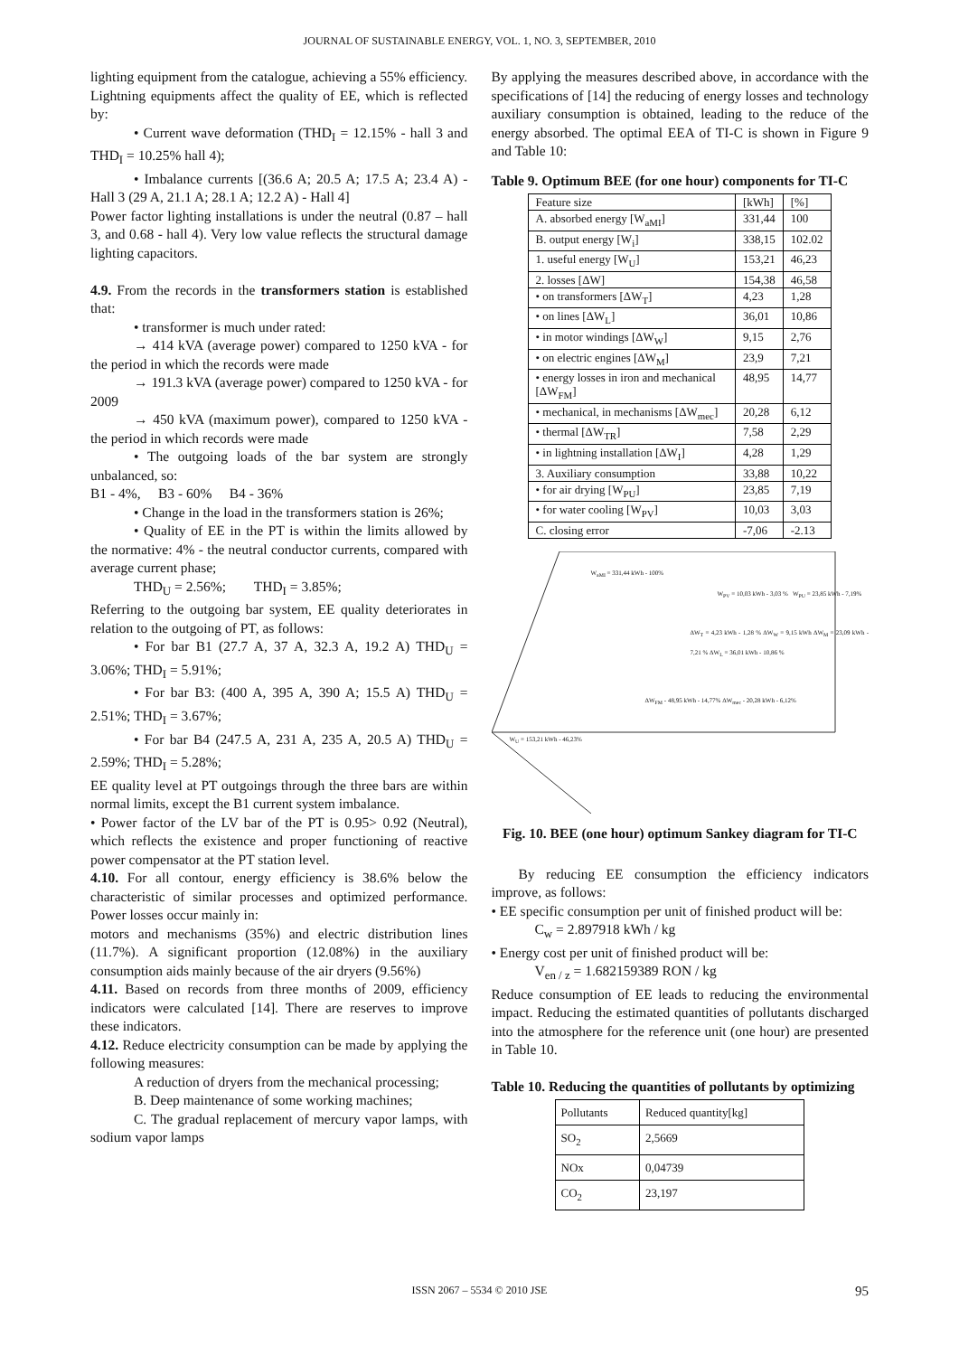JOURNAL OF SUSTAINABLE ENERGY, VOL. 1, NO. 3, SEPTEMBER, 2010
lighting equipment from the catalogue, achieving a 55% efficiency.
Lightning equipments affect the quality of EE, which is reflected by:
• Current wave deformation (THD<sub>I</sub> = 12.15% - hall 3 and THD<sub>I</sub> = 10.25% hall 4);
• Imbalance currents [(36.6 A; 20.5 A; 17.5 A; 23.4 A) - Hall 3 (29 A, 21.1 A; 28.1 A; 12.2 A) - Hall 4]
Power factor lighting installations is under the neutral (0.87 – hall 3, and 0.68 - hall 4). Very low value reflects the structural damage lighting capacitors.
4.9. From the records in the transformers station is established that:
• transformer is much under rated:
→ 414 kVA (average power) compared to 1250 kVA - for the period in which the records were made
→ 191.3 kVA (average power) compared to 1250 kVA - for 2009
→ 450 kVA (maximum power), compared to 1250 kVA - the period in which records were made
• The outgoing loads of the bar system are strongly unbalanced, so:
B1 - 4%, B3 - 60% B4 - 36%
• Change in the load in the transformers station is 26%;
• Quality of EE in the PT is within the limits allowed by the normative: 4% - the neutral conductor currents, compared with average current phase;
THD<sub>U</sub> = 2.56%; THD<sub>I</sub> = 3.85%;
Referring to the outgoing bar system, EE quality deteriorates in relation to the outgoing of PT, as follows:
• For bar B1 (27.7 A, 37 A, 32.3 A, 19.2 A) THD<sub>U</sub> = 3.06%; THD<sub>I</sub> = 5.91%;
• For bar B3: (400 A, 395 A, 390 A; 15.5 A) THD<sub>U</sub> = 2.51%; THD<sub>I</sub> = 3.67%;
• For bar B4 (247.5 A, 231 A, 235 A, 20.5 A) THD<sub>U</sub> = 2.59%; THD<sub>I</sub> = 5.28%;
EE quality level at PT outgoings through the three bars are within normal limits, except the B1 current system imbalance.
• Power factor of the LV bar of the PT is 0.95> 0.92 (Neutral), which reflects the existence and proper functioning of reactive power compensator at the PT station level.
4.10. For all contour, energy efficiency is 38.6% below the characteristic of similar processes and optimized performance. Power losses occur mainly in:
motors and mechanisms (35%) and electric distribution lines (11.7%). A significant proportion (12.08%) in the auxiliary consumption aids mainly because of the air dryers (9.56%)
4.11. Based on records from three months of 2009, efficiency indicators were calculated [14]. There are reserves to improve these indicators.
4.12. Reduce electricity consumption can be made by applying the following measures:
A reduction of dryers from the mechanical processing;
B. Deep maintenance of some working machines;
C. The gradual replacement of mercury vapor lamps, with sodium vapor lamps
By applying the measures described above, in accordance with the specifications of [14] the reducing of energy losses and technology auxiliary consumption is obtained, leading to the reduce of the energy absorbed. The optimal EEA of TI-C is shown in Figure 9 and Table 10:
Table 9. Optimum BEE (for one hour) components for TI-C
| Feature size | [kWh] | [%] |
| A. absorbed energy [W<sub>aMI</sub>] | 331,44 | 100 |
| B. output energy [W<sub>i</sub>] | 338,15 | 102.02 |
| 1. useful energy [W<sub>U</sub>] | 153,21 | 46,23 |
| 2. losses [ΔW] | 154,38 | 46,58 |
| • on transformers [ΔW<sub>T</sub>] | 4,23 | 1,28 |
| • on lines [ΔW<sub>L</sub>] | 36,01 | 10,86 |
| • in motor windings [ΔW<sub>W</sub>] | 9,15 | 2,76 |
| • on electric engines [ΔW<sub>M</sub>] | 23,9 | 7,21 |
| • energy losses in iron and mechanical [ΔW<sub>FM</sub>] | 48,95 | 14,77 |
| • mechanical, in mechanisms [ΔW<sub>mec</sub>] | 20,28 | 6,12 |
| • thermal [ΔW<sub>TR</sub>] | 7,58 | 2,29 |
| • in lightning installation [ΔW<sub>I</sub>] | 4,28 | 1,29 |
| 3. Auxiliary consumption | 33,88 | 10,22 |
| • for air drying [W<sub>PU</sub>] | 23,85 | 7,19 |
| • for water cooling [W<sub>PV</sub>] | 10,03 | 3,03 |
| C. closing error | -7,06 | -2.13 |
W<sub>aMI</sub> = 331,44 kWh - 100%
W<sub>PV</sub> = 10,03 kWh - 3,03 % W<sub>PU</sub> = 23,85 kWh - 7,19%
ΔW<sub>T</sub> = 4,23 kWh - 1,28 % ΔW<sub>W</sub> = 9,15 kWh ΔW<sub>M</sub> = 23,09 kWh - 7,21 % ΔW<sub>L</sub> = 36,01 kWh - 10,86 %
ΔW<sub>FM</sub> - 48,95 kWh - 14,77% ΔW<sub>mec</sub> - 20,28 kWh - 6,12%
W<sub>U</sub> = 153,21 kWh - 46,23%
Fig. 10. BEE (one hour) optimum Sankey diagram for TI-C
By reducing EE consumption the efficiency indicators improve, as follows:
• EE specific consumption per unit of finished product will be:
C<sub>w</sub> = 2.897918 kWh / kg
• Energy cost per unit of finished product will be:
V<sub>en / z</sub> = 1.682159389 RON / kg
Reduce consumption of EE leads to reducing the environmental impact. Reducing the estimated quantities of pollutants discharged into the atmosphere for the reference unit (one hour) are presented in Table 10.
Table 10. Reducing the quantities of pollutants by optimizing
| Pollutants | Reduced quantity[kg] |
| SO<sub>2</sub> | 2,5669 |
| NOx | 0,04739 |
| CO<sub>2</sub> | 23,197 |
ISSN 2067 – 5534 © 2010 JSE 95